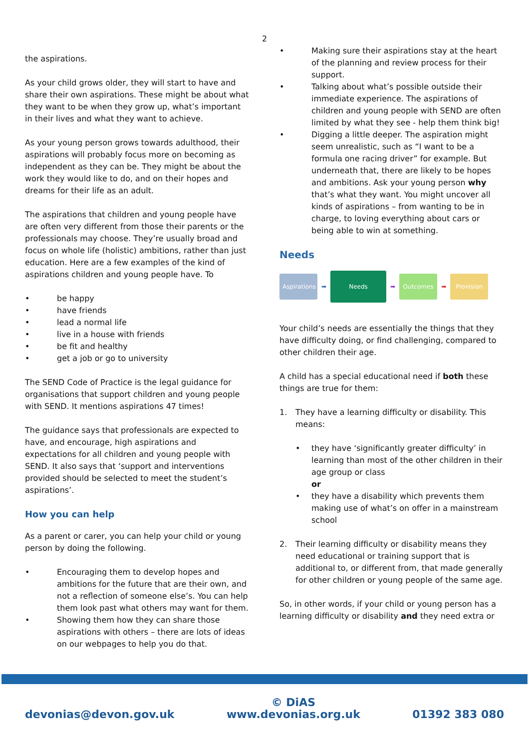2
the aspirations.
As your child grows older, they will start to have and share their own aspirations. These might be about what they want to be when they grow up, what’s important in their lives and what they want to achieve.
As your young person grows towards adulthood, their aspirations will probably focus more on becoming as independent as they can be. They might be about the work they would like to do, and on their hopes and dreams for their life as an adult.
The aspirations that children and young people have are often very different from those their parents or the professionals may choose. They’re usually broad and focus on whole life (holistic) ambitions, rather than just education. Here are a few examples of the kind of aspirations children and young people have. To
• be happy
• have friends
• lead a normal life
• live in a house with friends
• be fit and healthy
• get a job or go to university
The SEND Code of Practice is the legal guidance for organisations that support children and young people with SEND. It mentions aspirations 47 times!
The guidance says that professionals are expected to have, and encourage, high aspirations and expectations for all children and young people with SEND. It also says that ‘support and interventions provided should be selected to meet the student’s aspirations’.
How you can help
As a parent or carer, you can help your child or young person by doing the following.
• Encouraging them to develop hopes and ambitions for the future that are their own, and not a reflection of someone else’s. You can help them look past what others may want for them.
• Showing them how they can share those aspirations with others – there are lots of ideas on our webpages to help you do that.
• Making sure their aspirations stay at the heart of the planning and review process for their support.
• Talking about what’s possible outside their immediate experience. The aspirations of children and young people with SEND are often limited by what they see - help them think big!
• Digging a little deeper. The aspiration might seem unrealistic, such as “I want to be a formula one racing driver” for example. But underneath that, there are likely to be hopes and ambitions. Ask your young person why that’s what they want. You might uncover all kinds of aspirations – from wanting to be in charge, to loving everything about cars or being able to win at something.
Needs
Aspirations
➡
Needs
➡
Outcomes
➡
Provision
Your child’s needs are essentially the things that they have difficulty doing, or find challenging, compared to other children their age.
A child has a special educational need if both these things are true for them:
1. They have a learning difficulty or disability. This means:
• they have ‘significantly greater difficulty’ in learning than most of the other children in their age group or class
or
• they have a disability which prevents them making use of what’s on offer in a mainstream school
2. Their learning difficulty or disability means they need educational or training support that is additional to, or different from, that made generally for other children or young people of the same age.
So, in other words, if your child or young person has a learning difficulty or disability and they need extra or
devonias@devon.gov.uk © DiAS
www.devonias.org.uk 01392 383 080